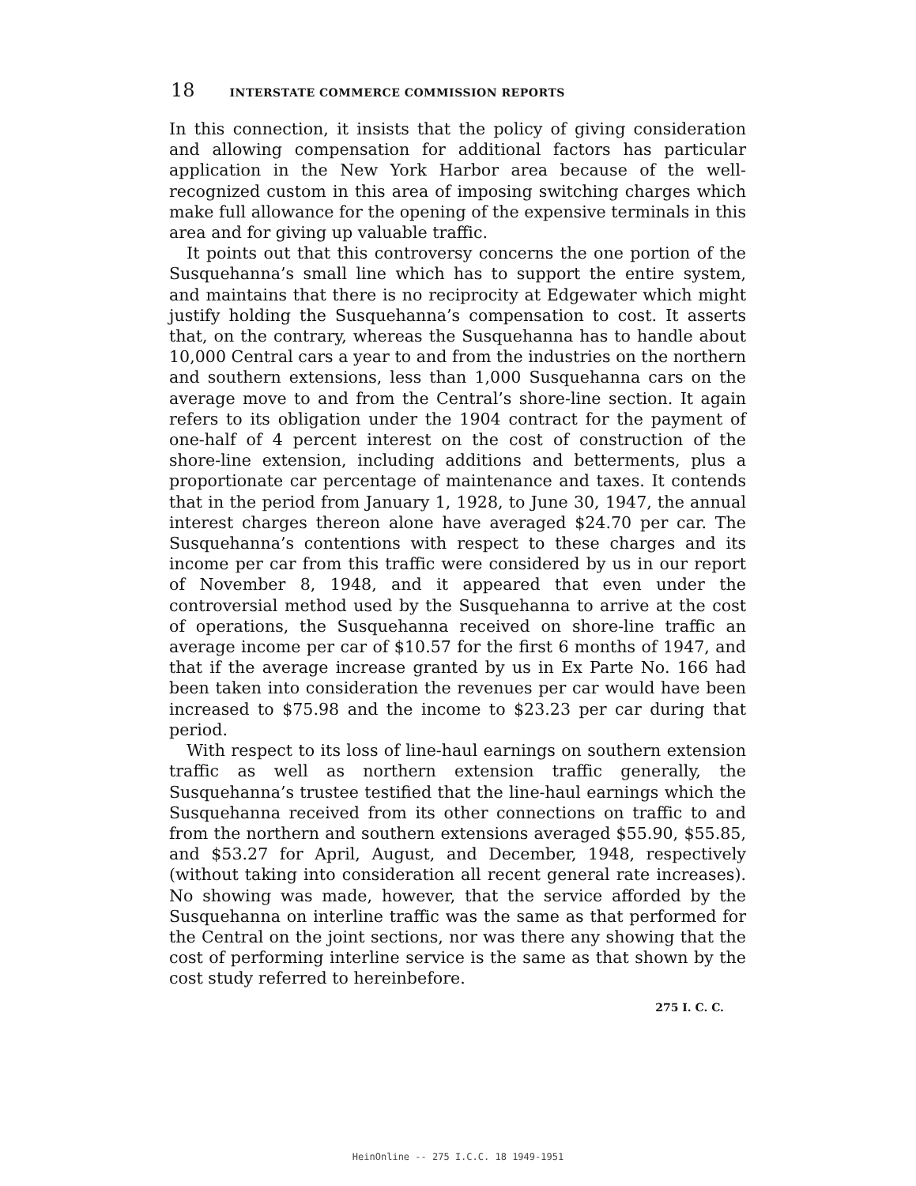18 INTERSTATE COMMERCE COMMISSION REPORTS
In this connection, it insists that the policy of giving consideration and allowing compensation for additional factors has particular application in the New York Harbor area because of the well-recognized custom in this area of imposing switching charges which make full allowance for the opening of the expensive terminals in this area and for giving up valuable traffic.
It points out that this controversy concerns the one portion of the Susquehanna’s small line which has to support the entire system, and maintains that there is no reciprocity at Edgewater which might justify holding the Susquehanna’s compensation to cost. It asserts that, on the contrary, whereas the Susquehanna has to handle about 10,000 Central cars a year to and from the industries on the northern and southern extensions, less than 1,000 Susquehanna cars on the average move to and from the Central’s shore-line section. It again refers to its obligation under the 1904 contract for the payment of one-half of 4 percent interest on the cost of construction of the shore-line extension, including additions and betterments, plus a proportionate car percentage of maintenance and taxes. It contends that in the period from January 1, 1928, to June 30, 1947, the annual interest charges thereon alone have averaged $24.70 per car. The Susquehanna’s contentions with respect to these charges and its income per car from this traffic were considered by us in our report of November 8, 1948, and it appeared that even under the controversial method used by the Susquehanna to arrive at the cost of operations, the Susquehanna received on shore-line traffic an average income per car of $10.57 for the first 6 months of 1947, and that if the average increase granted by us in Ex Parte No. 166 had been taken into consideration the revenues per car would have been increased to $75.98 and the income to $23.23 per car during that period.
With respect to its loss of line-haul earnings on southern extension traffic as well as northern extension traffic generally, the Susquehanna’s trustee testified that the line-haul earnings which the Susquehanna received from its other connections on traffic to and from the northern and southern extensions averaged $55.90, $55.85, and $53.27 for April, August, and December, 1948, respectively (without taking into consideration all recent general rate increases). No showing was made, however, that the service afforded by the Susquehanna on interline traffic was the same as that performed for the Central on the joint sections, nor was there any showing that the cost of performing interline service is the same as that shown by the cost study referred to hereinbefore.
275 I. C. C.
HeinOnline -- 275 I.C.C. 18 1949-1951